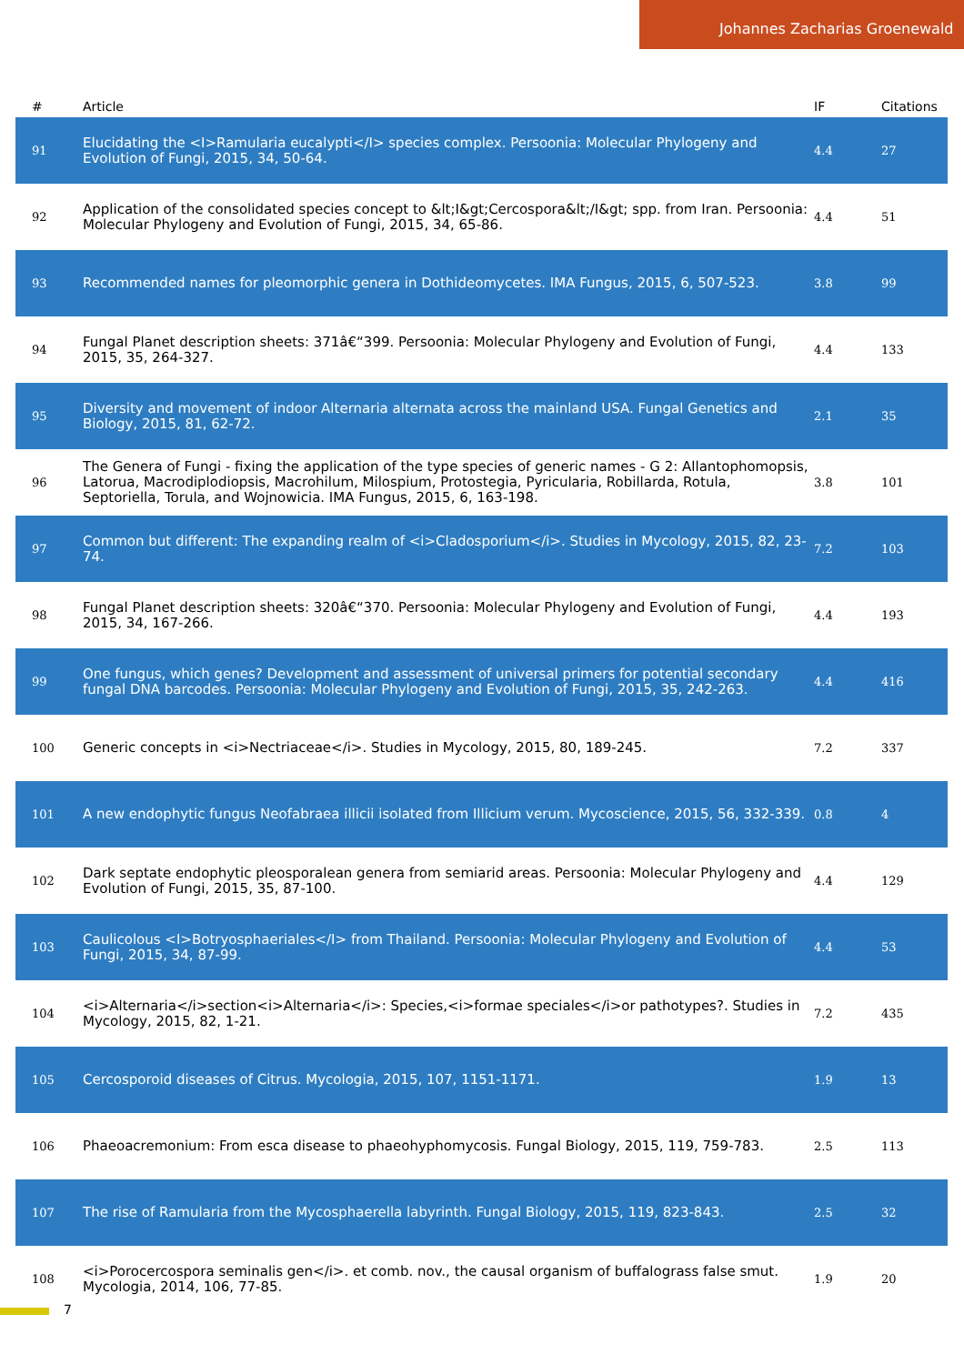Johannes Zacharias Groenewald
| # | Article | IF | Citations |
| --- | --- | --- | --- |
| 91 | Elucidating the <I>Ramularia eucalypti</I> species complex. Persoonia: Molecular Phylogeny and Evolution of Fungi, 2015, 34, 50-64. | 4.4 | 27 |
| 92 | Application of the consolidated species concept to &lt;I&gt;Cercospora&lt;/I&gt; spp. from Iran. Persoonia: Molecular Phylogeny and Evolution of Fungi, 2015, 34, 65-86. | 4.4 | 51 |
| 93 | Recommended names for pleomorphic genera in Dothideomycetes. IMA Fungus, 2015, 6, 507-523. | 3.8 | 99 |
| 94 | Fungal Planet description sheets: 371â€“399. Persoonia: Molecular Phylogeny and Evolution of Fungi, 2015, 35, 264-327. | 4.4 | 133 |
| 95 | Diversity and movement of indoor Alternaria alternata across the mainland USA. Fungal Genetics and Biology, 2015, 81, 62-72. | 2.1 | 35 |
| 96 | The Genera of Fungi - fixing the application of the type species of generic names - G 2: Allantophomopsis, Latorua, Macrodiplodiopsis, Macrohilum, Milospium, Protostegia, Pyricularia, Robillarda, Rotula, Septoriella, Torula, and Wojnowicia. IMA Fungus, 2015, 6, 163-198. | 3.8 | 101 |
| 97 | Common but different: The expanding realm of <i>Cladosporium</i>. Studies in Mycology, 2015, 82, 23-74. | 7.2 | 103 |
| 98 | Fungal Planet description sheets: 320â€“370. Persoonia: Molecular Phylogeny and Evolution of Fungi, 2015, 34, 167-266. | 4.4 | 193 |
| 99 | One fungus, which genes? Development and assessment of universal primers for potential secondary fungal DNA barcodes. Persoonia: Molecular Phylogeny and Evolution of Fungi, 2015, 35, 242-263. | 4.4 | 416 |
| 100 | Generic concepts in <i>Nectriaceae</i>. Studies in Mycology, 2015, 80, 189-245. | 7.2 | 337 |
| 101 | A new endophytic fungus Neofabraea illicii isolated from Illicium verum. Mycoscience, 2015, 56, 332-339. | 0.8 | 4 |
| 102 | Dark septate endophytic pleosporalean genera from semiarid areas. Persoonia: Molecular Phylogeny and Evolution of Fungi, 2015, 35, 87-100. | 4.4 | 129 |
| 103 | Caulicolous <I>Botryosphaeriales</I> from Thailand. Persoonia: Molecular Phylogeny and Evolution of Fungi, 2015, 34, 87-99. | 4.4 | 53 |
| 104 | <i>Alternaria</i>section<i>Alternaria</i>: Species,<i>formae speciales</i>or pathotypes?. Studies in Mycology, 2015, 82, 1-21. | 7.2 | 435 |
| 105 | Cercosporoid diseases of Citrus. Mycologia, 2015, 107, 1151-1171. | 1.9 | 13 |
| 106 | Phaeoacremonium: From esca disease to phaeohyphomycosis. Fungal Biology, 2015, 119, 759-783. | 2.5 | 113 |
| 107 | The rise of Ramularia from the Mycosphaerella labyrinth. Fungal Biology, 2015, 119, 823-843. | 2.5 | 32 |
| 108 | <i>Porocercospora seminalis gen</i>. et comb. nov., the causal organism of buffalograss false smut. Mycologia, 2014, 106, 77-85. | 1.9 | 20 |
7